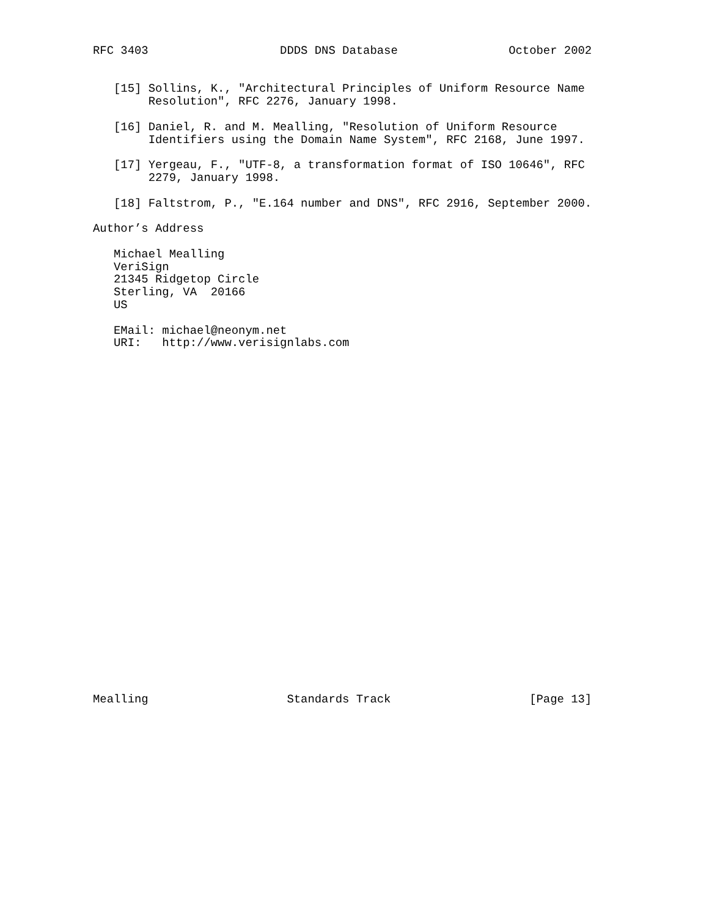RFC 3403                   DDDS DNS Database                October 2002


   [15] Sollins, K., "Architectural Principles of Uniform Resource Name
        Resolution", RFC 2276, January 1998.

   [16] Daniel, R. and M. Mealling, "Resolution of Uniform Resource
        Identifiers using the Domain Name System", RFC 2168, June 1997.

   [17] Yergeau, F., "UTF-8, a transformation format of ISO 10646", RFC
        2279, January 1998.

   [18] Faltstrom, P., "E.164 number and DNS", RFC 2916, September 2000.

Author’s Address

   Michael Mealling
   VeriSign
   21345 Ridgetop Circle
   Sterling, VA  20166
   US

   EMail: michael@neonym.net
   URI:   http://www.verisignlabs.com



























Mealling                    Standards Track                    [Page 13]